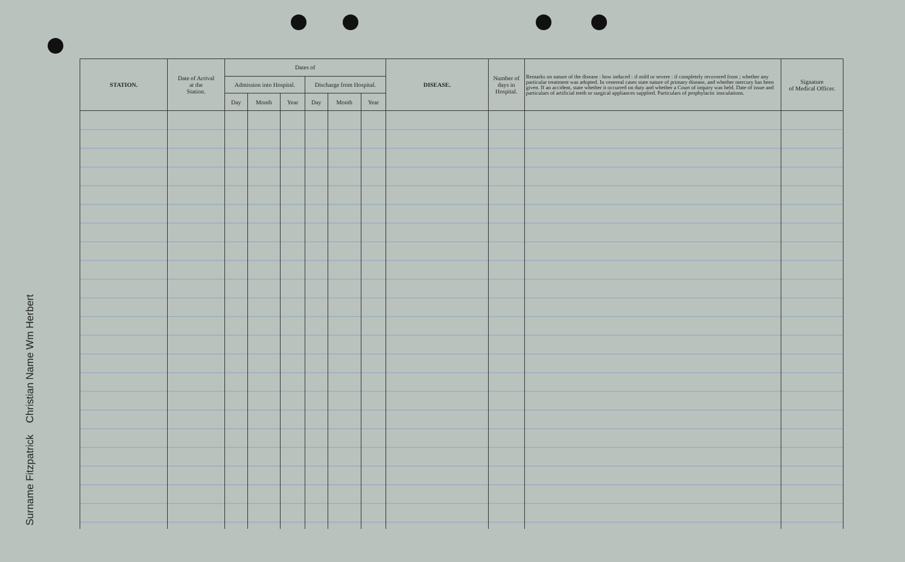Surname Fitzpatrick Christian Name Wm Herbert
| STATION. | Date of Arrival at the Station. | Dates of | | | | | | DISEASE. | Number of days in Hospital. | Remarks on nature of the disease : how induced : if mild or severe : if completely recovered from ; whether any particular treatment was adopted. In venereal cases state nature of primary disease, and whether mercury has been given. If an accident, state whether it occurred on duty and whether a Court of inquiry was held. Date of issue and particulars of artificial teeth or surgical appliances supplied. Particulars of prophylactic inoculations. | Signature of Medical Officer. |
| --- | --- | --- | --- | --- | --- | --- | --- | --- | --- | --- | --- |
| | | Admission into Hospital. | | | Discharge from Hospital. | | | | | | |
| | | Day | Month | Year | Day | Month | Year | | | | |